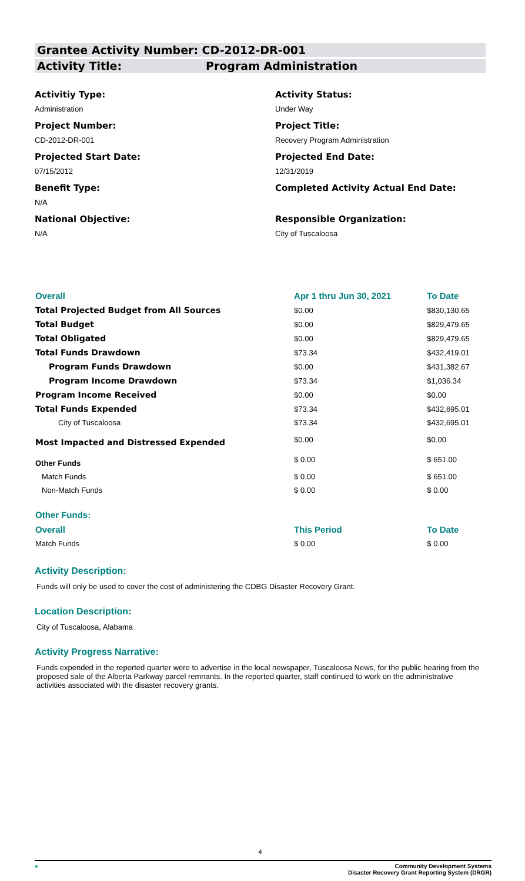Grantee Activity Number: CD-2012-DR-001
Activity Title: Program Administration
Activitiy Type:
Administration
Activity Status:
Under Way
Project Number:
CD-2012-DR-001
Project Title:
Recovery Program Administration
Projected Start Date:
07/15/2012
Projected End Date:
12/31/2019
Benefit Type:
N/A
Completed Activity Actual End Date:
National Objective:
N/A
Responsible Organization:
City of Tuscaloosa
| Overall | Apr 1 thru Jun 30, 2021 | To Date |
| Total Projected Budget from All Sources | $0.00 | $830,130.65 |
| Total Budget | $0.00 | $829,479.65 |
| Total Obligated | $0.00 | $829,479.65 |
| Total Funds Drawdown | $73.34 | $432,419.01 |
| Program Funds Drawdown | $0.00 | $431,382.67 |
| Program Income Drawdown | $73.34 | $1,036.34 |
| Program Income Received | $0.00 | $0.00 |
| Total Funds Expended | $73.34 | $432,695.01 |
| City of Tuscaloosa | $73.34 | $432,695.01 |
| Most Impacted and Distressed Expended | $0.00 | $0.00 |
| Other Funds | $ 0.00 | $ 651.00 |
| Match Funds | $ 0.00 | $ 651.00 |
| Non-Match Funds | $ 0.00 | $ 0.00 |
| Other Funds: | | |
| Overall | This Period | To Date |
| Match Funds | $ 0.00 | $ 0.00 |
Activity Description:
Funds will only be used to cover the cost of administering the CDBG Disaster Recovery Grant.
Location Description:
City of Tuscaloosa, Alabama
Activity Progress Narrative:
Funds expended in the reported quarter were to advertise in the local newspaper, Tuscaloosa News, for the public hearing from the proposed sale of the Alberta Parkway parcel remnants. In the reported quarter, staff continued to work on the administrative activities associated with the disaster recovery grants.
4
● Community Development Systems
Disaster Recovery Grant Reporting System (DRGR)